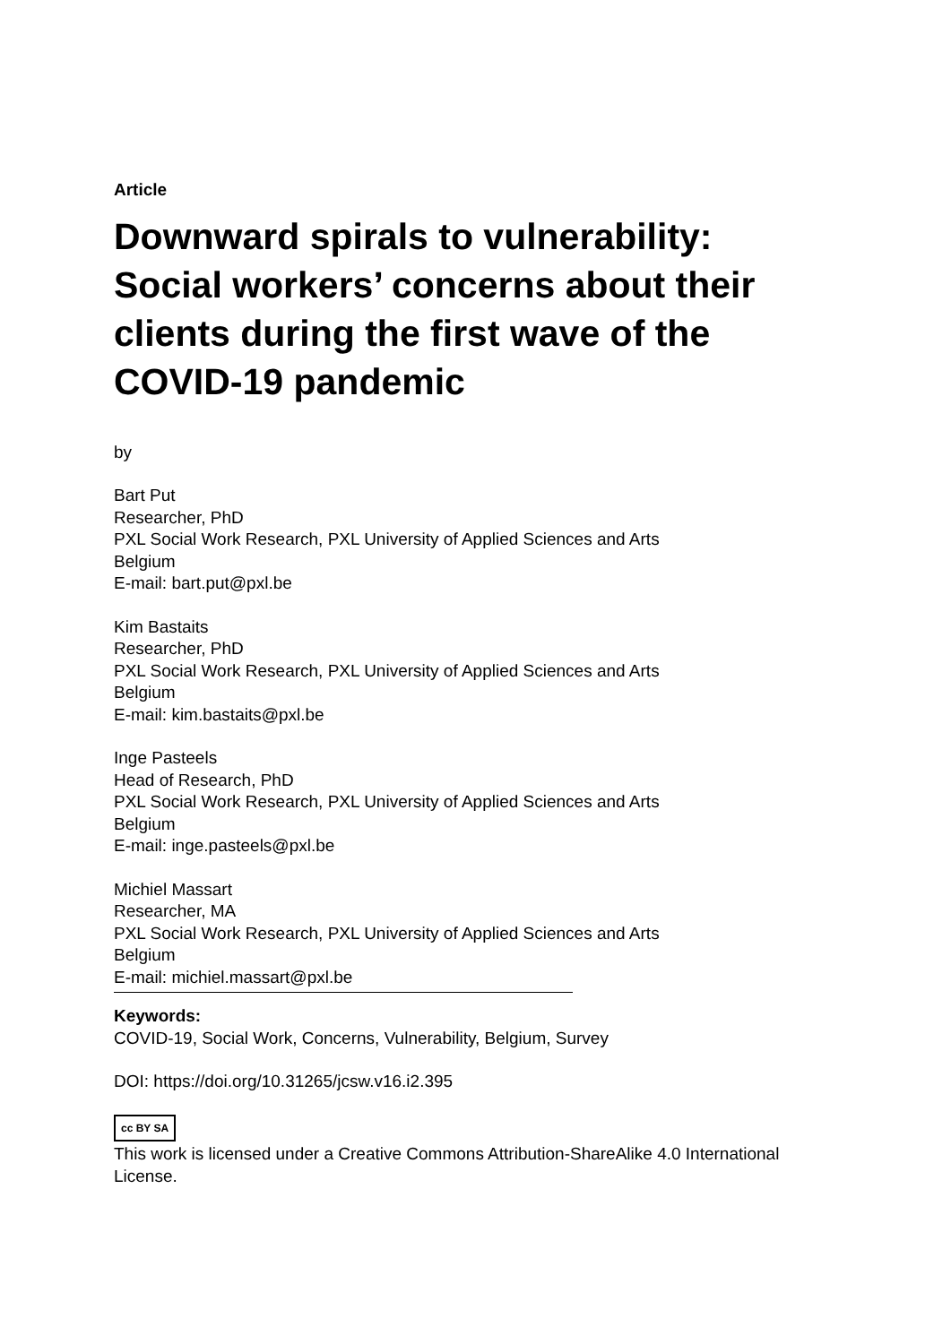Article
Downward spirals to vulnerability: Social workers’ concerns about their clients during the first wave of the COVID-19 pandemic
by
Bart Put
Researcher, PhD
PXL Social Work Research, PXL University of Applied Sciences and Arts
Belgium
E-mail: bart.put@pxl.be
Kim Bastaits
Researcher, PhD
PXL Social Work Research, PXL University of Applied Sciences and Arts
Belgium
E-mail: kim.bastaits@pxl.be
Inge Pasteels
Head of Research, PhD
PXL Social Work Research, PXL University of Applied Sciences and Arts
Belgium
E-mail: inge.pasteels@pxl.be
Michiel Massart
Researcher, MA
PXL Social Work Research, PXL University of Applied Sciences and Arts
Belgium
E-mail: michiel.massart@pxl.be
Keywords:
COVID-19, Social Work, Concerns, Vulnerability, Belgium, Survey
DOI: https://doi.org/10.31265/jcsw.v16.i2.395
cc BY SA
This work is licensed under a Creative Commons Attribution-ShareAlike 4.0 International License.